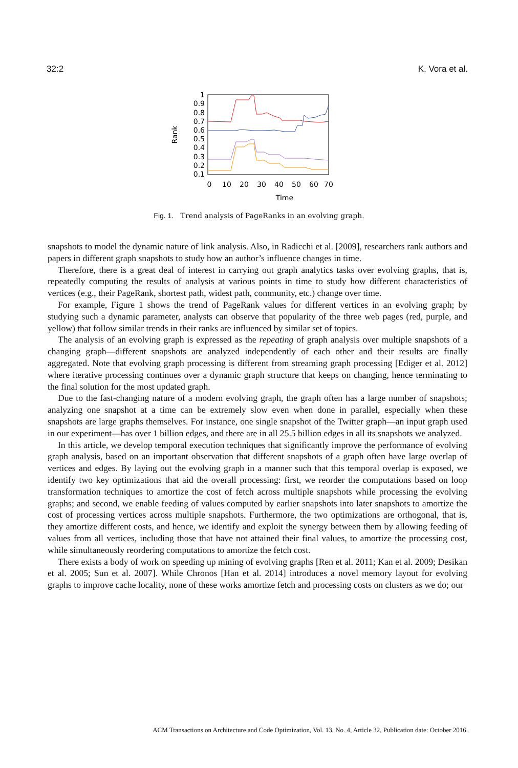32:2 K. Vora et al.
1
0.9
0.8
0.7
0.6
0.5
0.4
0.3
0.2
0.1
0
10
20
30
40
50
60
70
Time
Rank
Fig. 1. Trend analysis of PageRanks in an evolving graph.
snapshots to model the dynamic nature of link analysis. Also, in Radicchi et al. [2009], researchers rank authors and papers in different graph snapshots to study how an author’s influence changes in time.
Therefore, there is a great deal of interest in carrying out graph analytics tasks over evolving graphs, that is, repeatedly computing the results of analysis at various points in time to study how different characteristics of vertices (e.g., their PageRank, shortest path, widest path, community, etc.) change over time.
For example, Figure 1 shows the trend of PageRank values for different vertices in an evolving graph; by studying such a dynamic parameter, analysts can observe that popularity of the three web pages (red, purple, and yellow) that follow similar trends in their ranks are influenced by similar set of topics.
The analysis of an evolving graph is expressed as the repeating of graph analysis over multiple snapshots of a changing graph—different snapshots are analyzed independently of each other and their results are finally aggregated. Note that evolving graph processing is different from streaming graph processing [Ediger et al. 2012] where iterative processing continues over a dynamic graph structure that keeps on changing, hence terminating to the final solution for the most updated graph.
Due to the fast-changing nature of a modern evolving graph, the graph often has a large number of snapshots; analyzing one snapshot at a time can be extremely slow even when done in parallel, especially when these snapshots are large graphs themselves. For instance, one single snapshot of the Twitter graph—an input graph used in our experiment—has over 1 billion edges, and there are in all 25.5 billion edges in all its snapshots we analyzed.
In this article, we develop temporal execution techniques that significantly improve the performance of evolving graph analysis, based on an important observation that different snapshots of a graph often have large overlap of vertices and edges. By laying out the evolving graph in a manner such that this temporal overlap is exposed, we identify two key optimizations that aid the overall processing: first, we reorder the computations based on loop transformation techniques to amortize the cost of fetch across multiple snapshots while processing the evolving graphs; and second, we enable feeding of values computed by earlier snapshots into later snapshots to amortize the cost of processing vertices across multiple snapshots. Furthermore, the two optimizations are orthogonal, that is, they amortize different costs, and hence, we identify and exploit the synergy between them by allowing feeding of values from all vertices, including those that have not attained their final values, to amortize the processing cost, while simultaneously reordering computations to amortize the fetch cost.
There exists a body of work on speeding up mining of evolving graphs [Ren et al. 2011; Kan et al. 2009; Desikan et al. 2005; Sun et al. 2007]. While Chronos [Han et al. 2014] introduces a novel memory layout for evolving graphs to improve cache locality, none of these works amortize fetch and processing costs on clusters as we do; our
ACM Transactions on Architecture and Code Optimization, Vol. 13, No. 4, Article 32, Publication date: October 2016.